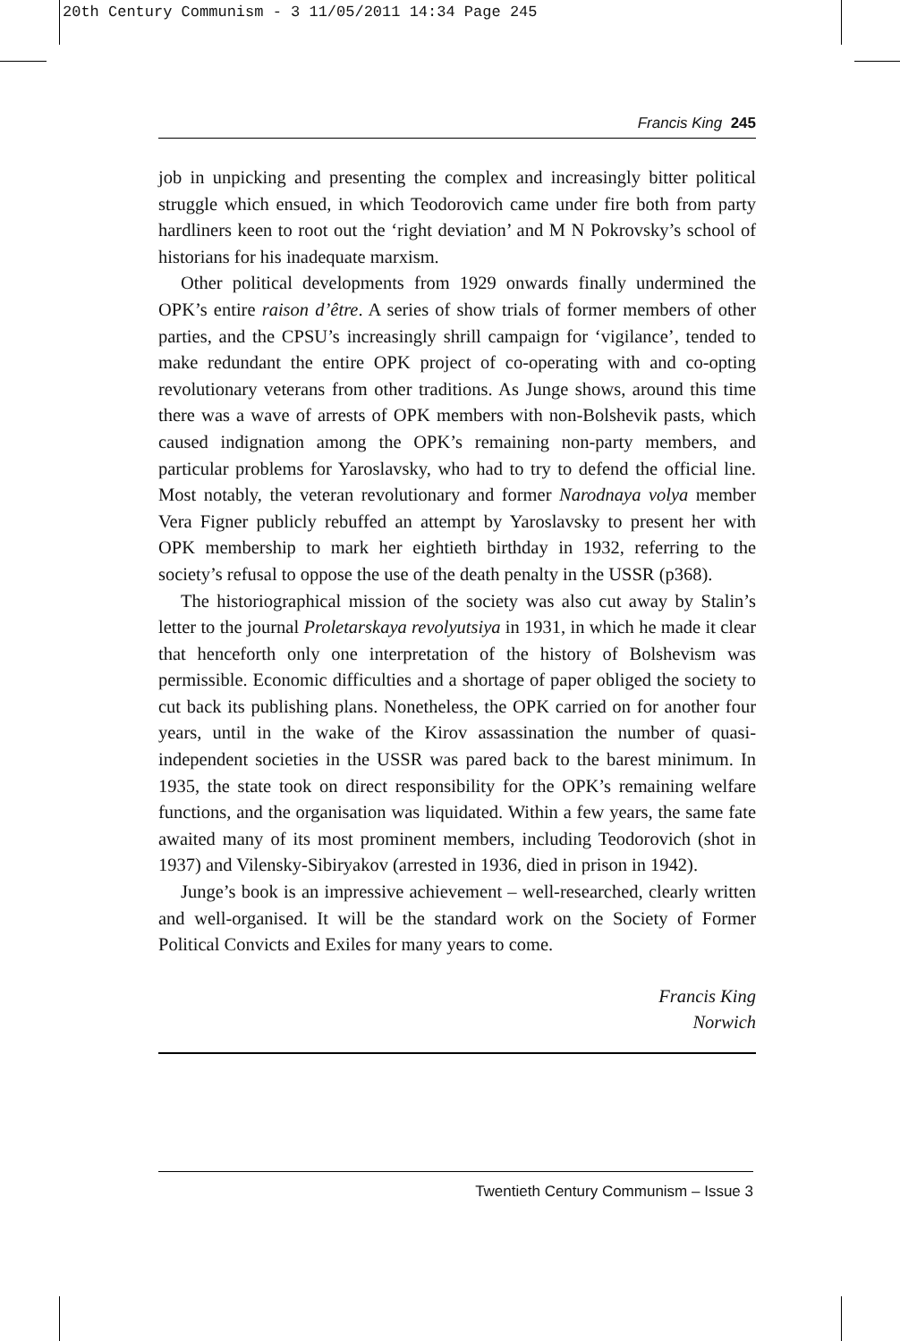20th Century Communism - 3 11/05/2011 14:34 Page 245
Francis King 245
job in unpicking and presenting the complex and increasingly bitter political struggle which ensued, in which Teodorovich came under fire both from party hardliners keen to root out the ‘right deviation’ and M N Pokrovsky’s school of historians for his inadequate marxism.
Other political developments from 1929 onwards finally undermined the OPK’s entire raison d’être. A series of show trials of former members of other parties, and the CPSU’s increasingly shrill campaign for ‘vigilance’, tended to make redundant the entire OPK project of co-operating with and co-opting revolutionary veterans from other traditions. As Junge shows, around this time there was a wave of arrests of OPK members with non-Bolshevik pasts, which caused indignation among the OPK’s remaining non-party members, and particular problems for Yaroslavsky, who had to try to defend the official line. Most notably, the veteran revolutionary and former Narodnaya volya member Vera Figner publicly rebuffed an attempt by Yaroslavsky to present her with OPK membership to mark her eightieth birthday in 1932, referring to the society’s refusal to oppose the use of the death penalty in the USSR (p368).
The historiographical mission of the society was also cut away by Stalin’s letter to the journal Proletarskaya revolyutsiya in 1931, in which he made it clear that henceforth only one interpretation of the history of Bolshevism was permissible. Economic difficulties and a shortage of paper obliged the society to cut back its publishing plans. Nonetheless, the OPK carried on for another four years, until in the wake of the Kirov assassination the number of quasi-independent societies in the USSR was pared back to the barest minimum. In 1935, the state took on direct responsibility for the OPK’s remaining welfare functions, and the organisation was liquidated. Within a few years, the same fate awaited many of its most prominent members, including Teodorovich (shot in 1937) and Vilensky-Sibiryakov (arrested in 1936, died in prison in 1942).
Junge’s book is an impressive achievement – well-researched, clearly written and well-organised. It will be the standard work on the Society of Former Political Convicts and Exiles for many years to come.
Francis King
Norwich
Twentieth Century Communism – Issue 3